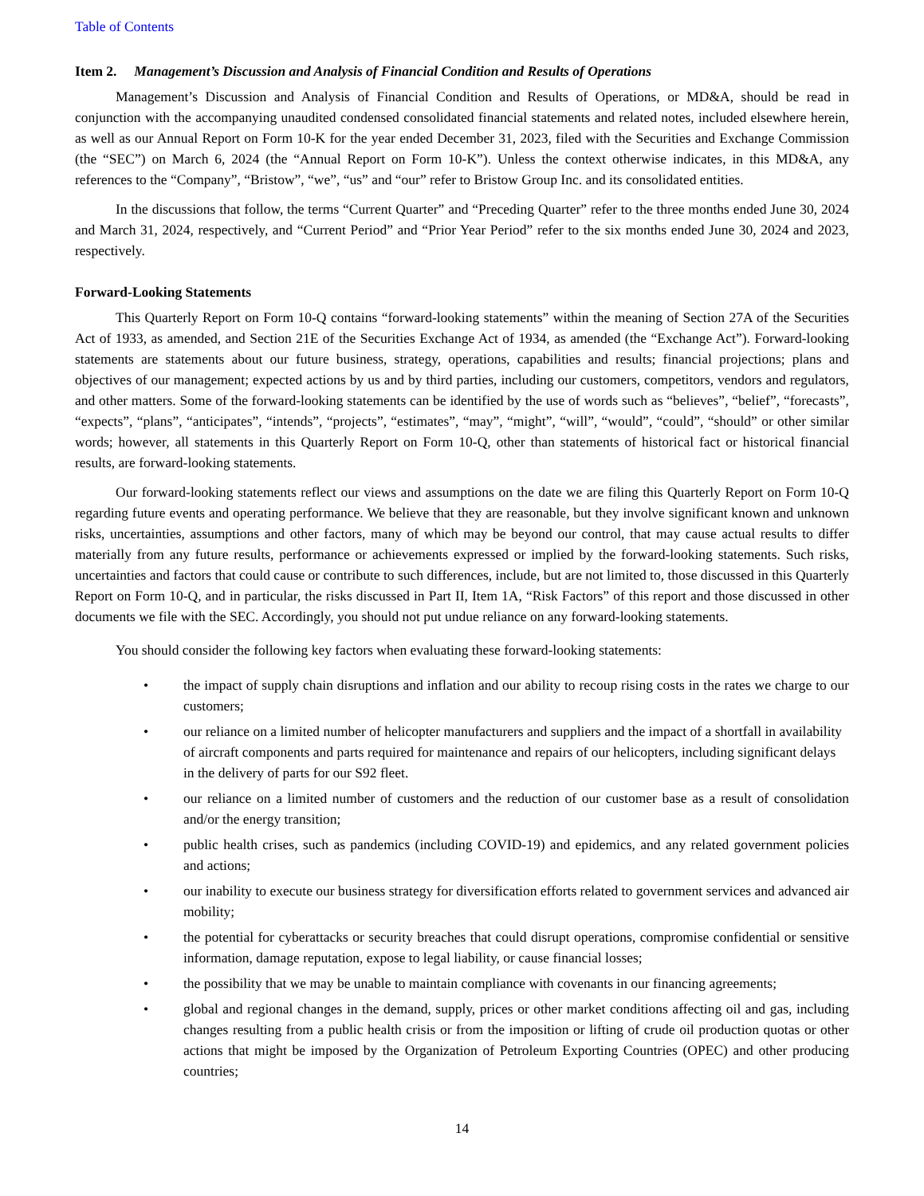Table of Contents
Item 2. Management’s Discussion and Analysis of Financial Condition and Results of Operations
Management’s Discussion and Analysis of Financial Condition and Results of Operations, or MD&A, should be read in conjunction with the accompanying unaudited condensed consolidated financial statements and related notes, included elsewhere herein, as well as our Annual Report on Form 10-K for the year ended December 31, 2023, filed with the Securities and Exchange Commission (the “SEC”) on March 6, 2024 (the “Annual Report on Form 10-K”). Unless the context otherwise indicates, in this MD&A, any references to the “Company”, “Bristow”, “we”, “us” and “our” refer to Bristow Group Inc. and its consolidated entities.
In the discussions that follow, the terms “Current Quarter” and “Preceding Quarter” refer to the three months ended June 30, 2024 and March 31, 2024, respectively, and “Current Period” and “Prior Year Period” refer to the six months ended June 30, 2024 and 2023, respectively.
Forward-Looking Statements
This Quarterly Report on Form 10-Q contains “forward-looking statements” within the meaning of Section 27A of the Securities Act of 1933, as amended, and Section 21E of the Securities Exchange Act of 1934, as amended (the “Exchange Act”). Forward-looking statements are statements about our future business, strategy, operations, capabilities and results; financial projections; plans and objectives of our management; expected actions by us and by third parties, including our customers, competitors, vendors and regulators, and other matters. Some of the forward-looking statements can be identified by the use of words such as “believes”, “belief”, “forecasts”, “expects”, “plans”, “anticipates”, “intends”, “projects”, “estimates”, “may”, “might”, “will”, “would”, “could”, “should” or other similar words; however, all statements in this Quarterly Report on Form 10-Q, other than statements of historical fact or historical financial results, are forward-looking statements.
Our forward-looking statements reflect our views and assumptions on the date we are filing this Quarterly Report on Form 10-Q regarding future events and operating performance. We believe that they are reasonable, but they involve significant known and unknown risks, uncertainties, assumptions and other factors, many of which may be beyond our control, that may cause actual results to differ materially from any future results, performance or achievements expressed or implied by the forward-looking statements. Such risks, uncertainties and factors that could cause or contribute to such differences, include, but are not limited to, those discussed in this Quarterly Report on Form 10-Q, and in particular, the risks discussed in Part II, Item 1A, “Risk Factors” of this report and those discussed in other documents we file with the SEC. Accordingly, you should not put undue reliance on any forward-looking statements.
You should consider the following key factors when evaluating these forward-looking statements:
• the impact of supply chain disruptions and inflation and our ability to recoup rising costs in the rates we charge to our customers;
• our reliance on a limited number of helicopter manufacturers and suppliers and the impact of a shortfall in availability of aircraft components and parts required for maintenance and repairs of our helicopters, including significant delays in the delivery of parts for our S92 fleet.
• our reliance on a limited number of customers and the reduction of our customer base as a result of consolidation and/or the energy transition;
• public health crises, such as pandemics (including COVID-19) and epidemics, and any related government policies and actions;
• our inability to execute our business strategy for diversification efforts related to government services and advanced air mobility;
• the potential for cyberattacks or security breaches that could disrupt operations, compromise confidential or sensitive information, damage reputation, expose to legal liability, or cause financial losses;
• the possibility that we may be unable to maintain compliance with covenants in our financing agreements;
• global and regional changes in the demand, supply, prices or other market conditions affecting oil and gas, including changes resulting from a public health crisis or from the imposition or lifting of crude oil production quotas or other actions that might be imposed by the Organization of Petroleum Exporting Countries (OPEC) and other producing countries;
14